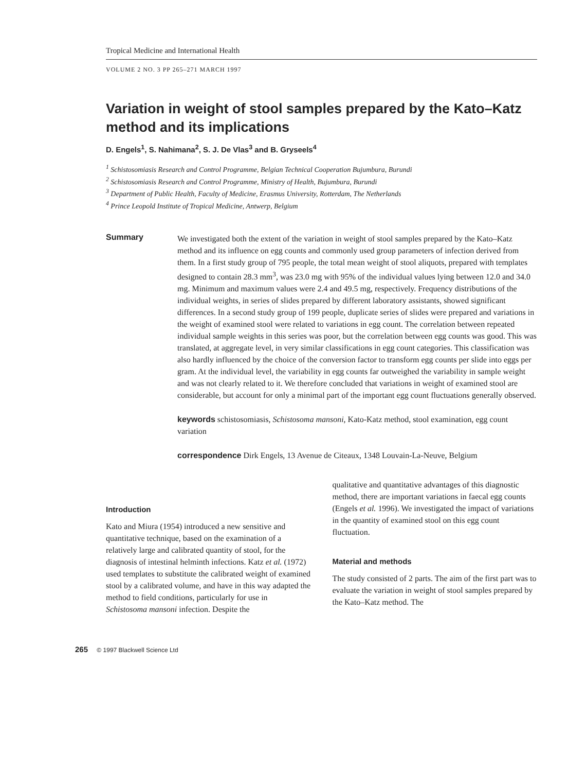Tropical Medicine and International Health
VOLUME 2 NO. 3 PP 265–271 MARCH 1997
Variation in weight of stool samples prepared by the Kato–Katz method and its implications
D. Engels<sup>1</sup>, S. Nahimana<sup>2</sup>, S. J. De Vlas<sup>3</sup> and B. Gryseels<sup>4</sup>
<sup>1</sup> Schistosomiasis Research and Control Programme, Belgian Technical Cooperation Bujumbura, Burundi
<sup>2</sup> Schistosomiasis Research and Control Programme, Ministry of Health, Bujumbura, Burundi
<sup>3</sup> Department of Public Health, Faculty of Medicine, Erasmus University, Rotterdam, The Netherlands
<sup>4</sup> Prince Leopold Institute of Tropical Medicine, Antwerp, Belgium
Summary
We investigated both the extent of the variation in weight of stool samples prepared by the Kato–Katz method and its influence on egg counts and commonly used group parameters of infection derived from them. In a first study group of 795 people, the total mean weight of stool aliquots, prepared with templates designed to contain 28.3 mm<sup>3</sup>, was 23.0 mg with 95% of the individual values lying between 12.0 and 34.0 mg. Minimum and maximum values were 2.4 and 49.5 mg, respectively. Frequency distributions of the individual weights, in series of slides prepared by different laboratory assistants, showed significant differences. In a second study group of 199 people, duplicate series of slides were prepared and variations in the weight of examined stool were related to variations in egg count. The correlation between repeated individual sample weights in this series was poor, but the correlation between egg counts was good. This was translated, at aggregate level, in very similar classifications in egg count categories. This classification was also hardly influenced by the choice of the conversion factor to transform egg counts per slide into eggs per gram. At the individual level, the variability in egg counts far outweighed the variability in sample weight and was not clearly related to it. We therefore concluded that variations in weight of examined stool are considerable, but account for only a minimal part of the important egg count fluctuations generally observed.
keywords schistosomiasis, Schistosoma mansoni, Kato-Katz method, stool examination, egg count variation
correspondence Dirk Engels, 13 Avenue de Citeaux, 1348 Louvain-La-Neuve, Belgium
Introduction
Kato and Miura (1954) introduced a new sensitive and quantitative technique, based on the examination of a relatively large and calibrated quantity of stool, for the diagnosis of intestinal helminth infections. Katz et al. (1972) used templates to substitute the calibrated weight of examined stool by a calibrated volume, and have in this way adapted the method to field conditions, particularly for use in Schistosoma mansoni infection. Despite the
qualitative and quantitative advantages of this diagnostic method, there are important variations in faecal egg counts (Engels et al. 1996). We investigated the impact of variations in the quantity of examined stool on this egg count fluctuation.
Material and methods
The study consisted of 2 parts. The aim of the first part was to evaluate the variation in weight of stool samples prepared by the Kato–Katz method. The
265 © 1997 Blackwell Science Ltd